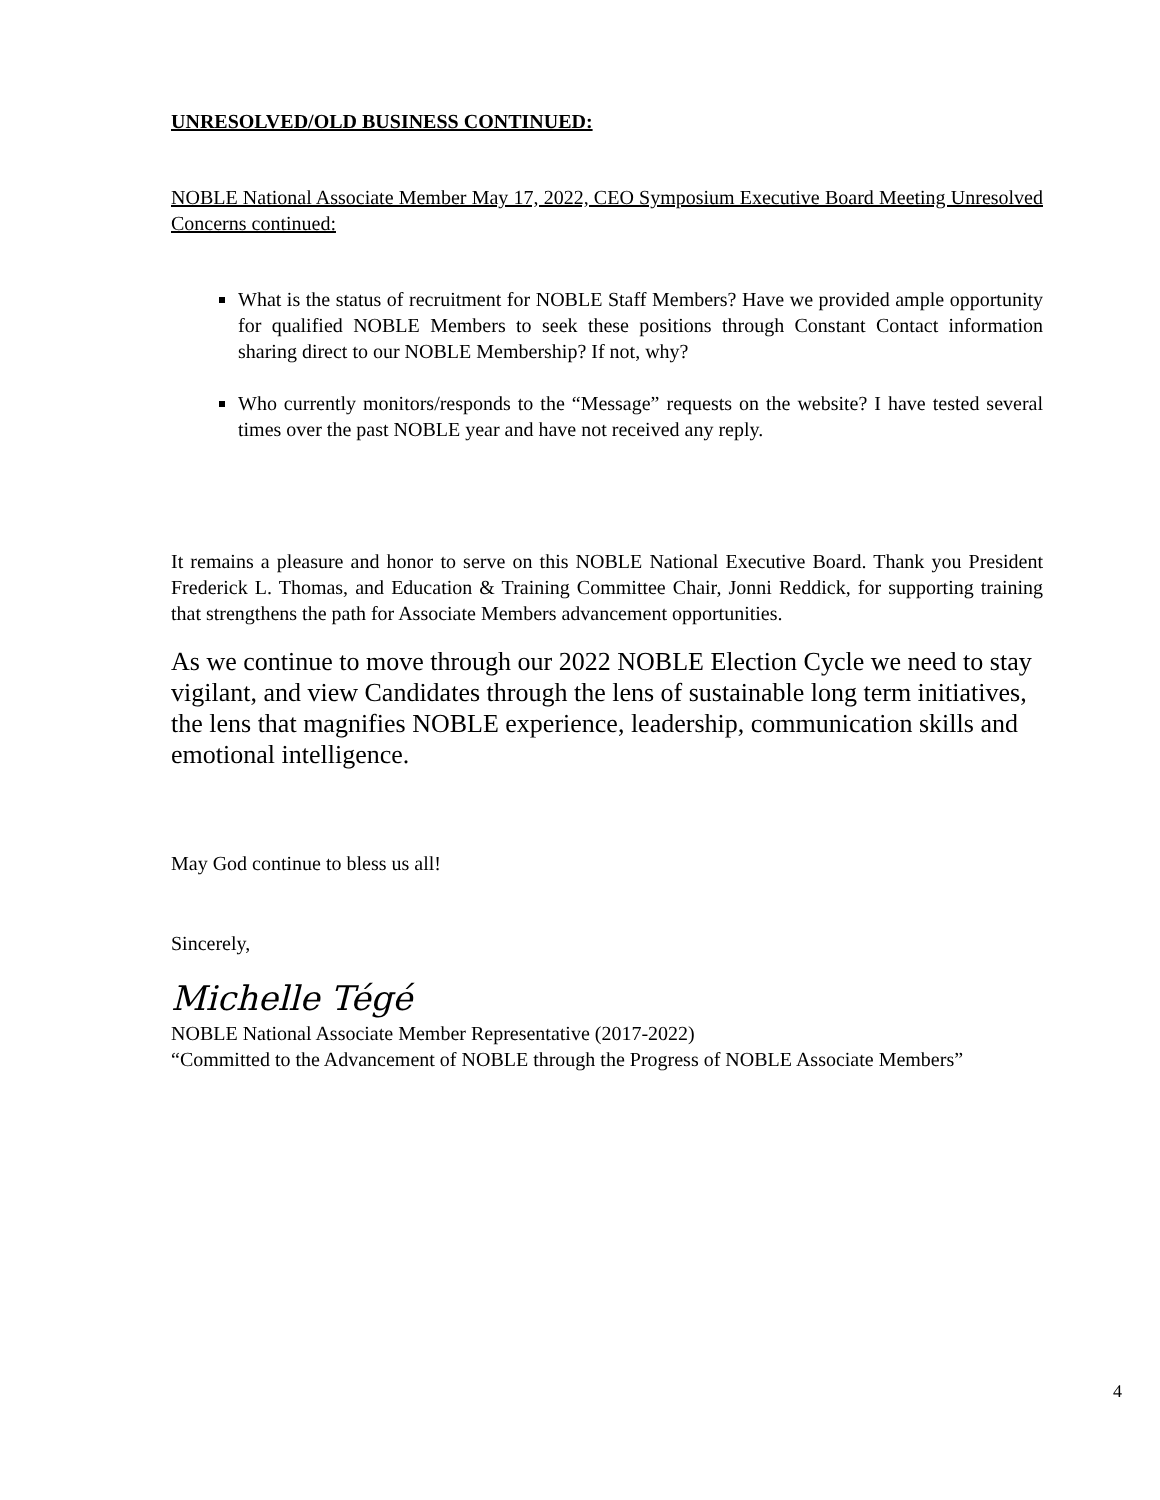UNRESOLVED/OLD BUSINESS CONTINUED:
NOBLE National Associate Member May 17, 2022, CEO Symposium Executive Board Meeting Unresolved Concerns continued:
What is the status of recruitment for NOBLE Staff Members? Have we provided ample opportunity for qualified NOBLE Members to seek these positions through Constant Contact information sharing direct to our NOBLE Membership? If not, why?
Who currently monitors/responds to the “Message” requests on the website? I have tested several times over the past NOBLE year and have not received any reply.
It remains a pleasure and honor to serve on this NOBLE National Executive Board. Thank you President Frederick L. Thomas, and Education & Training Committee Chair, Jonni Reddick, for supporting training that strengthens the path for Associate Members advancement opportunities.
As we continue to move through our 2022 NOBLE Election Cycle we need to stay vigilant, and view Candidates through the lens of sustainable long term initiatives, the lens that magnifies NOBLE experience, leadership, communication skills and emotional intelligence.
May God continue to bless us all!
Sincerely,
Michelle Tégé
NOBLE National Associate Member Representative (2017-2022)
“Committed to the Advancement of NOBLE through the Progress of NOBLE Associate Members”
4